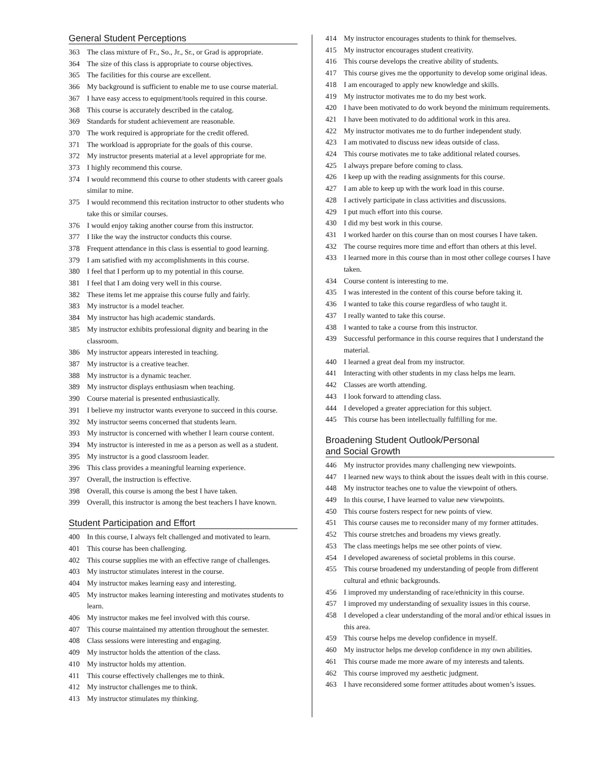General Student Perceptions
363 The class mixture of Fr., So., Jr., Sr., or Grad is appropriate.
364 The size of this class is appropriate to course objectives.
365 The facilities for this course are excellent.
366 My background is sufficient to enable me to use course material.
367 I have easy access to equipment/tools required in this course.
368 This course is accurately described in the catalog.
369 Standards for student achievement are reasonable.
370 The work required is appropriate for the credit offered.
371 The workload is appropriate for the goals of this course.
372 My instructor presents material at a level appropriate for me.
373 I highly recommend this course.
374 I would recommend this course to other students with career goals similar to mine.
375 I would recommend this recitation instructor to other students who take this or similar courses.
376 I would enjoy taking another course from this instructor.
377 I like the way the instructor conducts this course.
378 Frequent attendance in this class is essential to good learning.
379 I am satisfied with my accomplishments in this course.
380 I feel that I perform up to my potential in this course.
381 I feel that I am doing very well in this course.
382 These items let me appraise this course fully and fairly.
383 My instructor is a model teacher.
384 My instructor has high academic standards.
385 My instructor exhibits professional dignity and bearing in the classroom.
386 My instructor appears interested in teaching.
387 My instructor is a creative teacher.
388 My instructor is a dynamic teacher.
389 My instructor displays enthusiasm when teaching.
390 Course material is presented enthusiastically.
391 I believe my instructor wants everyone to succeed in this course.
392 My instructor seems concerned that students learn.
393 My instructor is concerned with whether I learn course content.
394 My instructor is interested in me as a person as well as a student.
395 My instructor is a good classroom leader.
396 This class provides a meaningful learning experience.
397 Overall, the instruction is effective.
398 Overall, this course is among the best I have taken.
399 Overall, this instructor is among the best teachers I have known.
Student Participation and Effort
400 In this course, I always felt challenged and motivated to learn.
401 This course has been challenging.
402 This course supplies me with an effective range of challenges.
403 My instructor stimulates interest in the course.
404 My instructor makes learning easy and interesting.
405 My instructor makes learning interesting and motivates students to learn.
406 My instructor makes me feel involved with this course.
407 This course maintained my attention throughout the semester.
408 Class sessions were interesting and engaging.
409 My instructor holds the attention of the class.
410 My instructor holds my attention.
411 This course effectively challenges me to think.
412 My instructor challenges me to think.
413 My instructor stimulates my thinking.
414 My instructor encourages students to think for themselves.
415 My instructor encourages student creativity.
416 This course develops the creative ability of students.
417 This course gives me the opportunity to develop some original ideas.
418 I am encouraged to apply new knowledge and skills.
419 My instructor motivates me to do my best work.
420 I have been motivated to do work beyond the minimum requirements.
421 I have been motivated to do additional work in this area.
422 My instructor motivates me to do further independent study.
423 I am motivated to discuss new ideas outside of class.
424 This course motivates me to take additional related courses.
425 I always prepare before coming to class.
426 I keep up with the reading assignments for this course.
427 I am able to keep up with the work load in this course.
428 I actively participate in class activities and discussions.
429 I put much effort into this course.
430 I did my best work in this course.
431 I worked harder on this course than on most courses I have taken.
432 The course requires more time and effort than others at this level.
433 I learned more in this course than in most other college courses I have taken.
434 Course content is interesting to me.
435 I was interested in the content of this course before taking it.
436 I wanted to take this course regardless of who taught it.
437 I really wanted to take this course.
438 I wanted to take a course from this instructor.
439 Successful performance in this course requires that I understand the material.
440 I learned a great deal from my instructor.
441 Interacting with other students in my class helps me learn.
442 Classes are worth attending.
443 I look forward to attending class.
444 I developed a greater appreciation for this subject.
445 This course has been intellectually fulfilling for me.
Broadening Student Outlook/Personal
and Social Growth
446 My instructor provides many challenging new viewpoints.
447 I learned new ways to think about the issues dealt with in this course.
448 My instructor teaches one to value the viewpoint of others.
449 In this course, I have learned to value new viewpoints.
450 This course fosters respect for new points of view.
451 This course causes me to reconsider many of my former attitudes.
452 This course stretches and broadens my views greatly.
453 The class meetings helps me see other points of view.
454 I developed awareness of societal problems in this course.
455 This course broadened my understanding of people from different cultural and ethnic backgrounds.
456 I improved my understanding of race/ethnicity in this course.
457 I improved my understanding of sexuality issues in this course.
458 I developed a clear understanding of the moral and/or ethical issues in this area.
459 This course helps me develop confidence in myself.
460 My instructor helps me develop confidence in my own abilities.
461 This course made me more aware of my interests and talents.
462 This course improved my aesthetic judgment.
463 I have reconsidered some former attitudes about women’s issues.